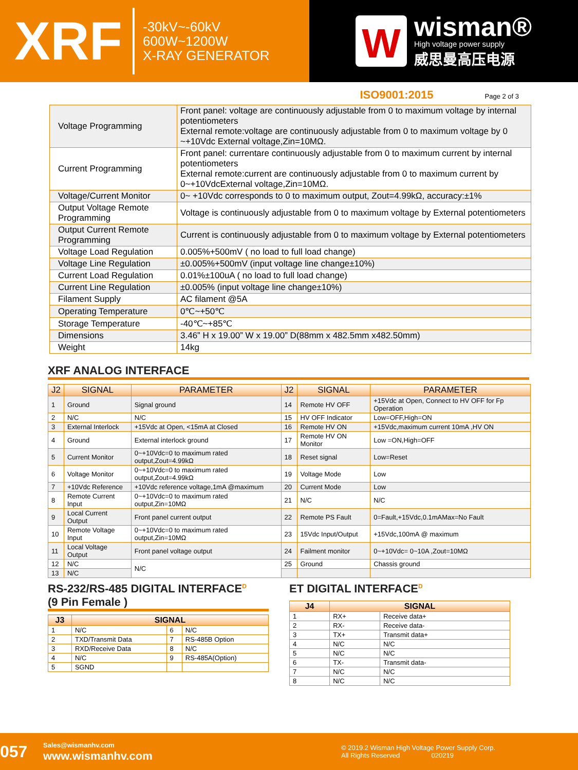XRF
-30kV~-60kV
600W~1200W
X-RAY GENERATOR
W
wisman®
High voltage power supply
威思曼高压电源
ISO9001:2015 Page 2 of 3
| Voltage Programming | Front panel: voltage are continuously adjustable from 0 to maximum voltage by internal potentiometers External remote:voltage are continuously adjustable from 0 to maximum voltage by 0 ~+10Vdc External voltage,Zin=10MΩ. |
| Current Programming | Front panel: currentare continuously adjustable from 0 to maximum current by internal potentiometers External remote:current are continuously adjustable from 0 to maximum current by 0~+10VdcExternal voltage,Zin=10MΩ. |
| Voltage/Current Monitor | 0~ +10Vdc corresponds to 0 to maximum output, Zout=4.99kΩ, accuracy:±1% |
| Output Voltage Remote Programming | Voltage is continuously adjustable from 0 to maximum voltage by External potentiometers |
| Output Current Remote Programming | Current is continuously adjustable from 0 to maximum voltage by External potentiometers |
| Voltage Load Regulation | 0.005%+500mV ( no load to full load change) |
| Voltage Line Regulation | ±0.005%+500mV (input voltage line change±10%) |
| Current Load Regulation | 0.01%±100uA ( no load to full load change) |
| Current Line Regulation | ±0.005% (input voltage line change±10%) |
| Filament Supply | AC filament @5A |
| Operating Temperature | 0℃~+50℃ |
| Storage Temperature | -40℃~+85℃ |
| Dimensions | 3.46” H x 19.00” W x 19.00” D(88mm x 482.5mm x482.50mm) |
| Weight | 14kg |
XRF ANALOG INTERFACE
| J2 | SIGNAL | PARAMETER | J2 | SIGNAL | PARAMETER |
| --- | --- | --- | --- | --- | --- |
| 1 | Ground | Signal ground | 14 | Remote HV OFF | +15Vdc at Open, Connect to HV OFF for Fp Operation |
| 2 | N/C | N/C | 15 | HV OFF Indicator | Low=OFF,High=ON |
| 3 | External Interlock | +15Vdc at Open, <15mA at Closed | 16 | Remote HV ON | +15Vdc,maximum current 10mA ,HV ON |
| 4 | Ground | External interlock ground | 17 | Remote HV ON Monitor | Low =ON,High=OFF |
| 5 | Current Monitor | 0~+10Vdc=0 to maximum rated output,Zout=4.99kΩ | 18 | Reset signal | Low=Reset |
| 6 | Voltage Monitor | 0~+10Vdc=0 to maximum rated output,Zout=4.99kΩ | 19 | Voltage Mode | Low |
| 7 | +10Vdc Reference | +10Vdc reference voltage,1mA @maximum | 20 | Current Mode | Low |
| 8 | Remote Current Input | 0~+10Vdc=0 to maximum rated output,Zin=10MΩ | 21 | N/C | N/C |
| 9 | Local Current Output | Front panel current output | 22 | Remote PS Fault | 0=Fault,+15Vdc,0.1mAMax=No Fault |
| 10 | Remote Voltage Input | 0~+10Vdc=0 to maximum rated output,Zin=10MΩ | 23 | 15Vdc Input/Output | +15Vdc,100mA @ maximum |
| 11 | Local Voltage Output | Front panel voltage output | 24 | Failment monitor | 0~+10Vdc= 0~10A ,Zout=10MΩ |
| 12 | N/C | N/C | 25 | Ground | Chassis ground |
| 13 | N/C | | | | |
RS-232/RS-485 DIGITAL INTERFACE<sup>D</sup>
(9 Pin Female )
| J3 | SIGNAL | | |
| --- | --- | --- | --- |
| 1 | N/C | 6 | N/C |
| 2 | TXD/Transmit Data | 7 | RS-485B Option |
| 3 | RXD/Receive Data | 8 | N/C |
| 4 | N/C | 9 | RS-485A(Option) |
| 5 | SGND | | |
ET DIGITAL INTERFACE<sup>D</sup>
| J4 | SIGNAL | |
| --- | --- | --- |
| 1 | RX+ | Receive data+ |
| 2 | RX- | Receive data- |
| 3 | TX+ | Transmit data+ |
| 4 | N/C | N/C |
| 5 | N/C | N/C |
| 6 | TX- | Transmit data- |
| 7 | N/C | N/C |
| 8 | N/C | N/C |
057
Sales@wismanhv.com
www.wismanhv.com
© 2019.2 Wisman High Voltage Power Supply Corp.
All Rights Reserved 020219